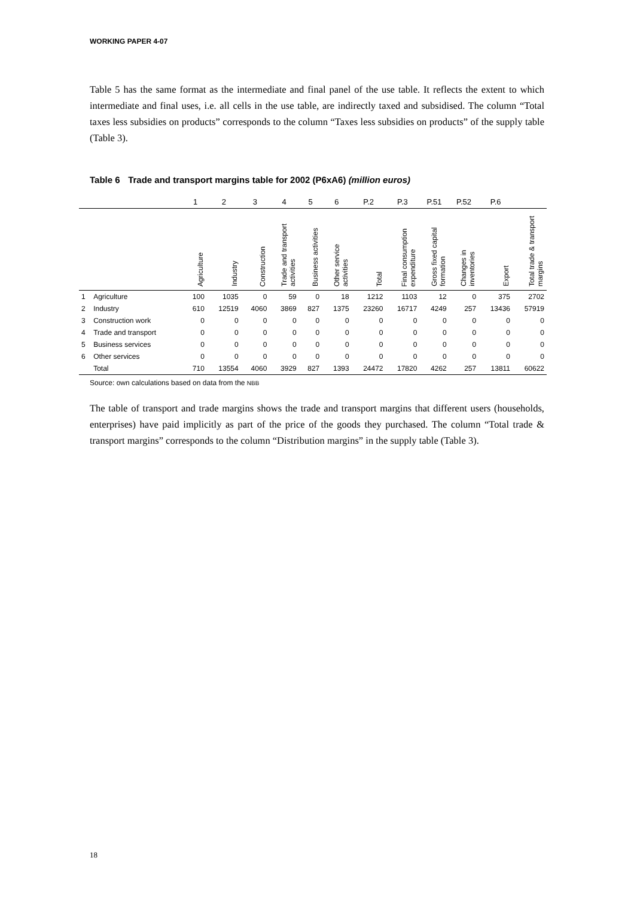WORKING PAPER 4-07
Table 5 has the same format as the intermediate and final panel of the use table. It reflects the extent to which intermediate and final uses, i.e. all cells in the use table, are indirectly taxed and subsidised. The column “Total taxes less subsidies on products” corresponds to the column “Taxes less subsidies on products” of the supply table (Table 3).
Table 6 Trade and transport margins table for 2002 (P6xA6) (million euros)
| | | 1 | 2 | 3 | 4 | 5 | 6 | P.2 | P.3 | P.51 | P.52 | P.6 | |
| --- | --- | --- | --- | --- | --- | --- | --- | --- | --- | --- | --- | --- | --- |
| | | Agriculture | Industry | Construction | Trade and transport activities | Business activities | Other service activities | Total | Final consumption expenditure | Gross fixed capital formation | Changes in inventories | Export | Total trade & transport margins |
| 1 | Agriculture | 100 | 1035 | 0 | 59 | 0 | 18 | 1212 | 1103 | 12 | 0 | 375 | 2702 |
| 2 | Industry | 610 | 12519 | 4060 | 3869 | 827 | 1375 | 23260 | 16717 | 4249 | 257 | 13436 | 57919 |
| 3 | Construction work | 0 | 0 | 0 | 0 | 0 | 0 | 0 | 0 | 0 | 0 | 0 | 0 |
| 4 | Trade and transport | 0 | 0 | 0 | 0 | 0 | 0 | 0 | 0 | 0 | 0 | 0 | 0 |
| 5 | Business services | 0 | 0 | 0 | 0 | 0 | 0 | 0 | 0 | 0 | 0 | 0 | 0 |
| 6 | Other services | 0 | 0 | 0 | 0 | 0 | 0 | 0 | 0 | 0 | 0 | 0 | 0 |
| | Total | 710 | 13554 | 4060 | 3929 | 827 | 1393 | 24472 | 17820 | 4262 | 257 | 13811 | 60622 |
Source: own calculations based on data from the NBB
The table of transport and trade margins shows the trade and transport margins that different users (households, enterprises) have paid implicitly as part of the price of the goods they purchased. The column “Total trade & transport margins” corresponds to the column “Distribution margins” in the supply table (Table 3).
18